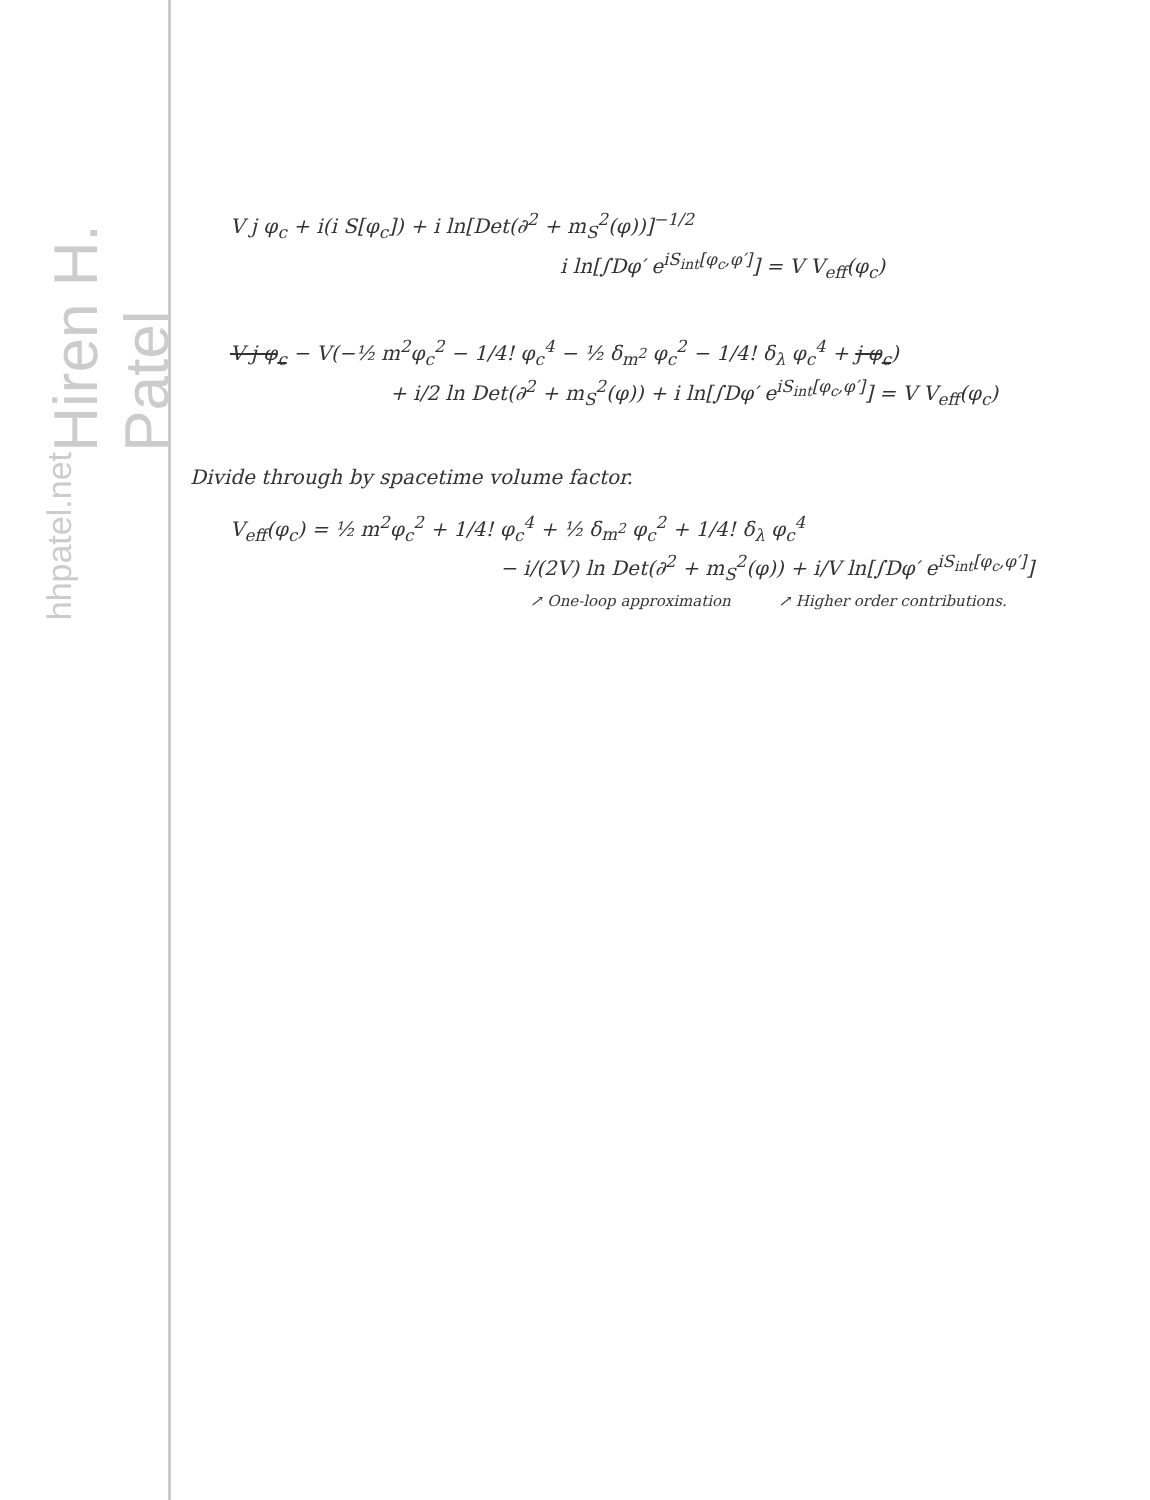Hiren H. Patel
hhpatel.net
V j φ<sub>c</sub> + i(i S[φ<sub>c</sub>]) + i ln[Det(∂<sup>2</sup> + m<sub>S</sub><sup>2</sup>(φ))]<sup>−1/2</sup>
i ln[∫Dφ′ e<sup>iS<sub>int</sub>[φ<sub>c</sub>,φ′]</sup>] = V V<sub>eff</sub>(φ<sub>c</sub>)
V j φ<sub>c</sub> − V(−½ m<sup>2</sup>φ<sub>c</sub><sup>2</sup> − 1/4! φ<sub>c</sub><sup>4</sup> − ½ δ<sub>m<sup>2</sup></sub> φ<sub>c</sub><sup>2</sup> − 1/4! δ<sub>λ</sub> φ<sub>c</sub><sup>4</sup> + j φ<sub>c</sub>)
+ i/2 ln Det(∂<sup>2</sup> + m<sub>S</sub><sup>2</sup>(φ)) + i ln[∫Dφ′ e<sup>iS<sub>int</sub>[φ<sub>c</sub>,φ′]</sup>] = V V<sub>eff</sub>(φ<sub>c</sub>)
Divide through by spacetime volume factor.
V<sub>eff</sub>(φ<sub>c</sub>) = ½ m<sup>2</sup>φ<sub>c</sub><sup>2</sup> + 1/4! φ<sub>c</sub><sup>4</sup> + ½ δ<sub>m<sup>2</sup></sub> φ<sub>c</sub><sup>2</sup> + 1/4! δ<sub>λ</sub> φ<sub>c</sub><sup>4</sup>
− i/(2V) ln Det(∂<sup>2</sup> + m<sub>S</sub><sup>2</sup>(φ)) + i/V ln[∫Dφ′ e<sup>iS<sub>int</sub>[φ<sub>c</sub>,φ′]</sup>]
↗ One-loop approximation ↗ Higher order contributions.